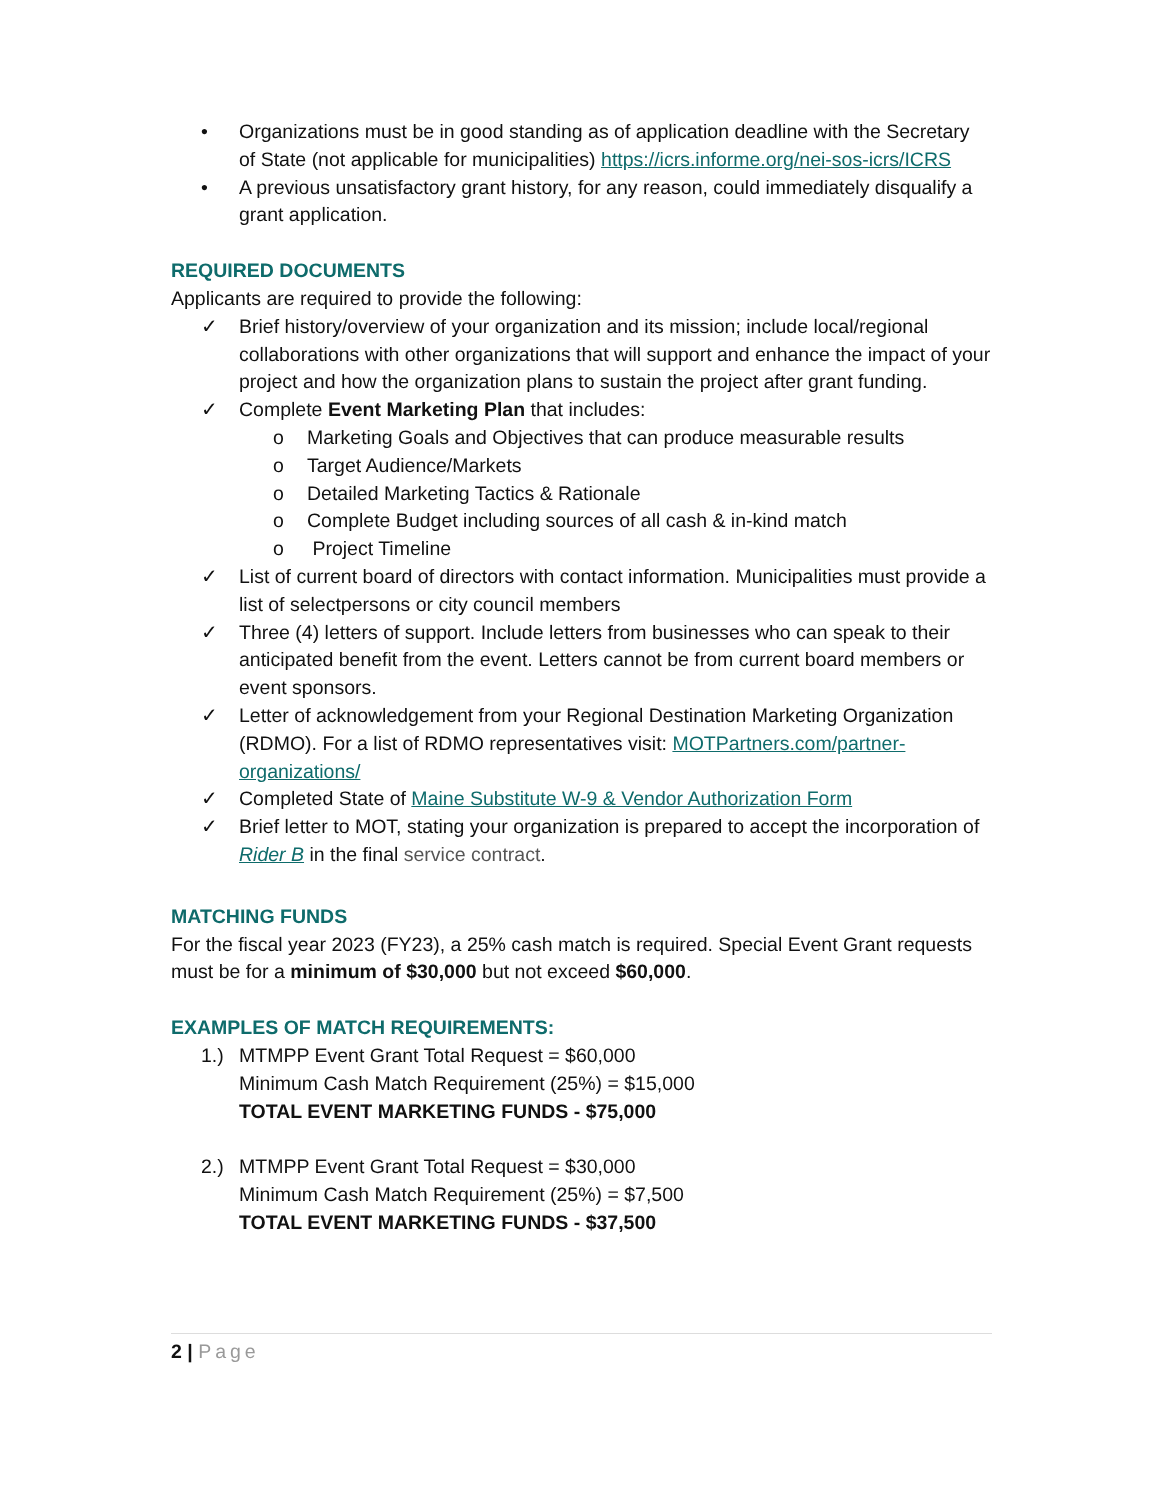• Organizations must be in good standing as of application deadline with the Secretary of State (not applicable for municipalities) https://icrs.informe.org/nei-sos-icrs/ICRS
• A previous unsatisfactory grant history, for any reason, could immediately disqualify a grant application.
REQUIRED DOCUMENTS
Applicants are required to provide the following:
✓ Brief history/overview of your organization and its mission; include local/regional collaborations with other organizations that will support and enhance the impact of your project and how the organization plans to sustain the project after grant funding.
✓ Complete Event Marketing Plan that includes:
o Marketing Goals and Objectives that can produce measurable results
o Target Audience/Markets
o Detailed Marketing Tactics & Rationale
o Complete Budget including sources of all cash & in-kind match
o Project Timeline
✓ List of current board of directors with contact information. Municipalities must provide a list of selectpersons or city council members
✓ Three (4) letters of support. Include letters from businesses who can speak to their anticipated benefit from the event. Letters cannot be from current board members or event sponsors.
✓ Letter of acknowledgement from your Regional Destination Marketing Organization (RDMO). For a list of RDMO representatives visit: MOTPartners.com/partner-organizations/
✓ Completed State of Maine Substitute W-9 & Vendor Authorization Form
✓ Brief letter to MOT, stating your organization is prepared to accept the incorporation of Rider B in the final service contract.
MATCHING FUNDS
For the fiscal year 2023 (FY23), a 25% cash match is required. Special Event Grant requests must be for a minimum of $30,000 but not exceed $60,000.
EXAMPLES OF MATCH REQUIREMENTS:
1.) MTMPP Event Grant Total Request = $60,000
Minimum Cash Match Requirement (25%) = $15,000
TOTAL EVENT MARKETING FUNDS - $75,000
2.) MTMPP Event Grant Total Request = $30,000
Minimum Cash Match Requirement (25%) = $7,500
TOTAL EVENT MARKETING FUNDS - $37,500
2 | Page